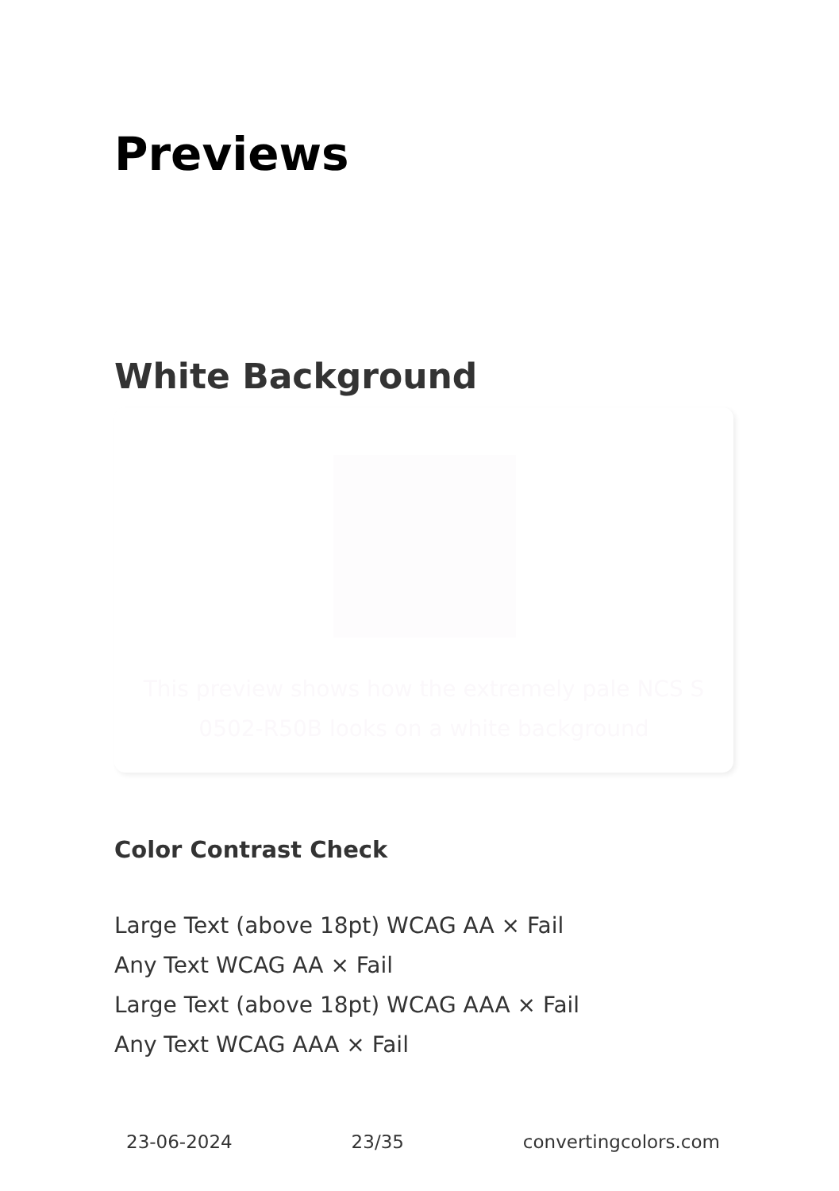Previews
White Background
This preview shows how the extremely pale NCS S 0502-R50B looks on a white background
Color Contrast Check
Large Text (above 18pt) WCAG AA × Fail
Any Text WCAG AA × Fail
Large Text (above 18pt) WCAG AAA × Fail
Any Text WCAG AAA × Fail
23-06-2024 23/35 convertingcolors.com